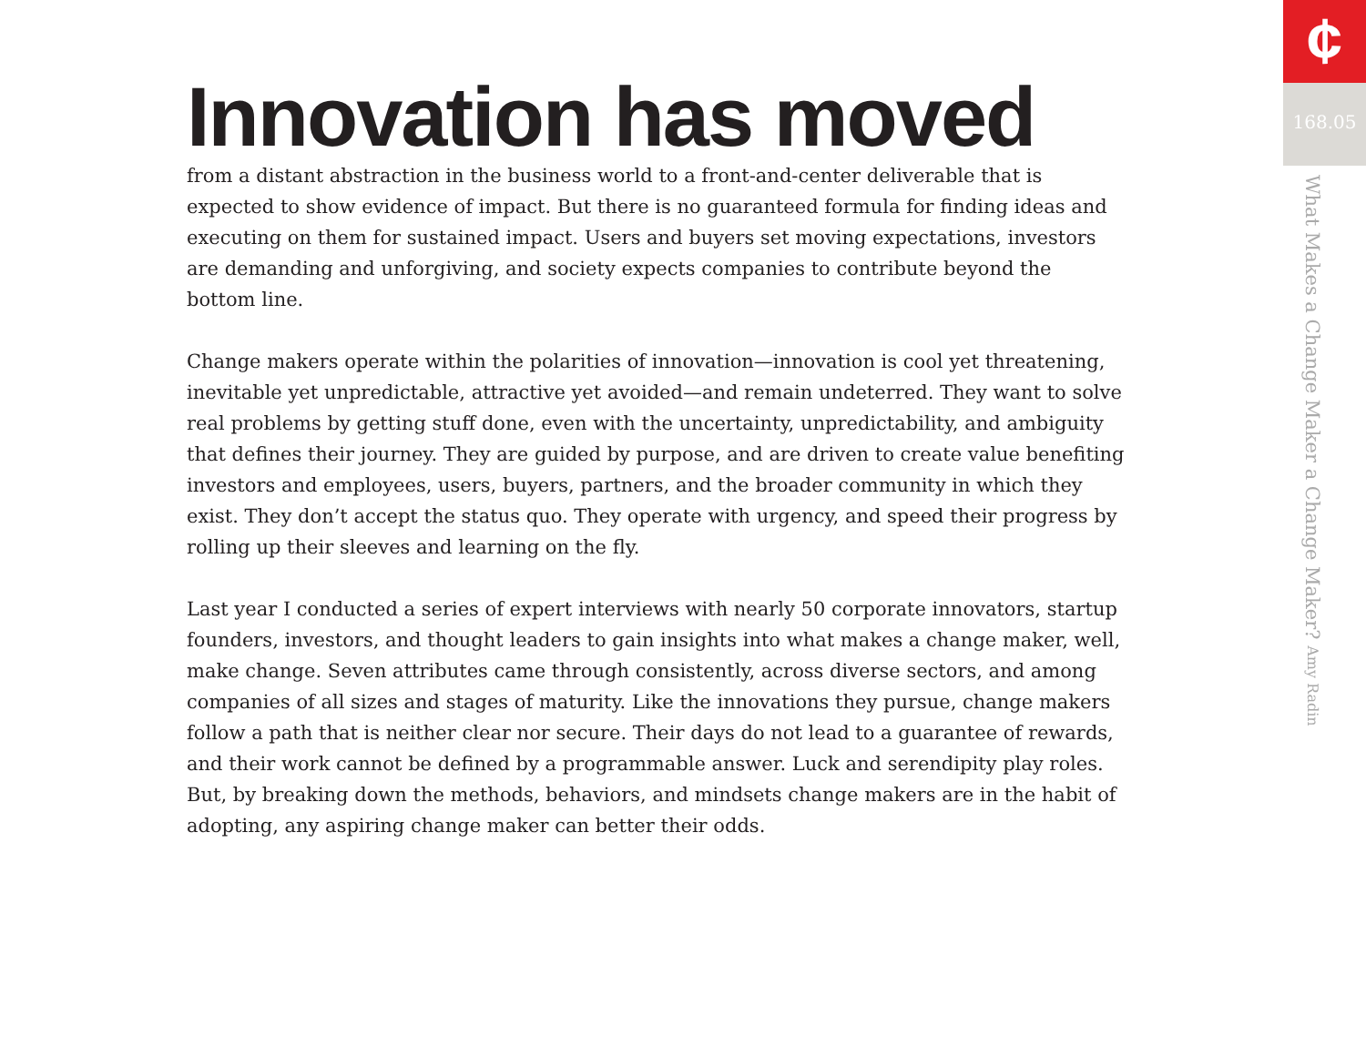Innovation has moved
from a distant abstraction in the business world to a front-and-center deliverable that is expected to show evidence of impact. But there is no guaranteed formula for finding ideas and executing on them for sustained impact. Users and buyers set moving expectations, investors are demanding and unforgiving, and society expects companies to contribute beyond the bottom line.
Change makers operate within the polarities of innovation—innovation is cool yet threatening, inevitable yet unpredictable, attractive yet avoided—and remain undeterred. They want to solve real problems by getting stuff done, even with the uncertainty, unpredictability, and ambiguity that defines their journey. They are guided by purpose, and are driven to create value benefiting investors and employees, users, buyers, partners, and the broader community in which they exist. They don’t accept the status quo. They operate with urgency, and speed their progress by rolling up their sleeves and learning on the fly.
Last year I conducted a series of expert interviews with nearly 50 corporate innovators, startup founders, investors, and thought leaders to gain insights into what makes a change maker, well, make change. Seven attributes came through consistently, across diverse sectors, and among companies of all sizes and stages of maturity. Like the innovations they pursue, change makers follow a path that is neither clear nor secure. Their days do not lead to a guarantee of rewards, and their work cannot be defined by a programmable answer. Luck and serendipity play roles. But, by breaking down the methods, behaviors, and mindsets change makers are in the habit of adopting, any aspiring change maker can better their odds.
¢
168.05
What Makes a Change Maker a Change Maker? Amy Radin